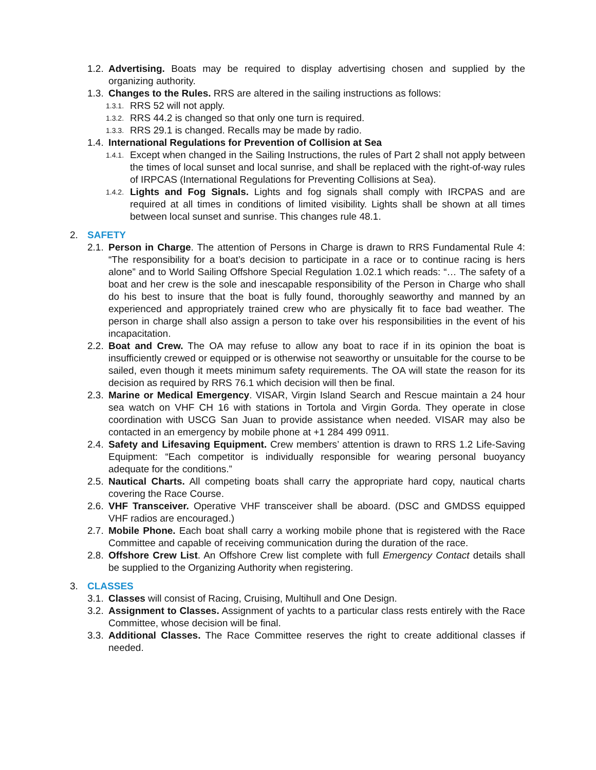1.2. Advertising. Boats may be required to display advertising chosen and supplied by the organizing authority.
1.3. Changes to the Rules. RRS are altered in the sailing instructions as follows:
1.3.1. RRS 52 will not apply.
1.3.2. RRS 44.2 is changed so that only one turn is required.
1.3.3. RRS 29.1 is changed. Recalls may be made by radio.
1.4. International Regulations for Prevention of Collision at Sea
1.4.1. Except when changed in the Sailing Instructions, the rules of Part 2 shall not apply between the times of local sunset and local sunrise, and shall be replaced with the right-of-way rules of IRPCAS (International Regulations for Preventing Collisions at Sea).
1.4.2. Lights and Fog Signals. Lights and fog signals shall comply with IRCPAS and are required at all times in conditions of limited visibility. Lights shall be shown at all times between local sunset and sunrise. This changes rule 48.1.
2. SAFETY
2.1. Person in Charge. The attention of Persons in Charge is drawn to RRS Fundamental Rule 4: “The responsibility for a boat’s decision to participate in a race or to continue racing is hers alone” and to World Sailing Offshore Special Regulation 1.02.1 which reads: “… The safety of a boat and her crew is the sole and inescapable responsibility of the Person in Charge who shall do his best to insure that the boat is fully found, thoroughly seaworthy and manned by an experienced and appropriately trained crew who are physically fit to face bad weather. The person in charge shall also assign a person to take over his responsibilities in the event of his incapacitation.
2.2. Boat and Crew. The OA may refuse to allow any boat to race if in its opinion the boat is insufficiently crewed or equipped or is otherwise not seaworthy or unsuitable for the course to be sailed, even though it meets minimum safety requirements. The OA will state the reason for its decision as required by RRS 76.1 which decision will then be final.
2.3. Marine or Medical Emergency. VISAR, Virgin Island Search and Rescue maintain a 24 hour sea watch on VHF CH 16 with stations in Tortola and Virgin Gorda. They operate in close coordination with USCG San Juan to provide assistance when needed. VISAR may also be contacted in an emergency by mobile phone at +1 284 499 0911.
2.4. Safety and Lifesaving Equipment. Crew members’ attention is drawn to RRS 1.2 Life-Saving Equipment: “Each competitor is individually responsible for wearing personal buoyancy adequate for the conditions.”
2.5. Nautical Charts. All competing boats shall carry the appropriate hard copy, nautical charts covering the Race Course.
2.6. VHF Transceiver. Operative VHF transceiver shall be aboard. (DSC and GMDSS equipped VHF radios are encouraged.)
2.7. Mobile Phone. Each boat shall carry a working mobile phone that is registered with the Race Committee and capable of receiving communication during the duration of the race.
2.8. Offshore Crew List. An Offshore Crew list complete with full Emergency Contact details shall be supplied to the Organizing Authority when registering.
3. CLASSES
3.1. Classes will consist of Racing, Cruising, Multihull and One Design.
3.2. Assignment to Classes. Assignment of yachts to a particular class rests entirely with the Race Committee, whose decision will be final.
3.3. Additional Classes. The Race Committee reserves the right to create additional classes if needed.